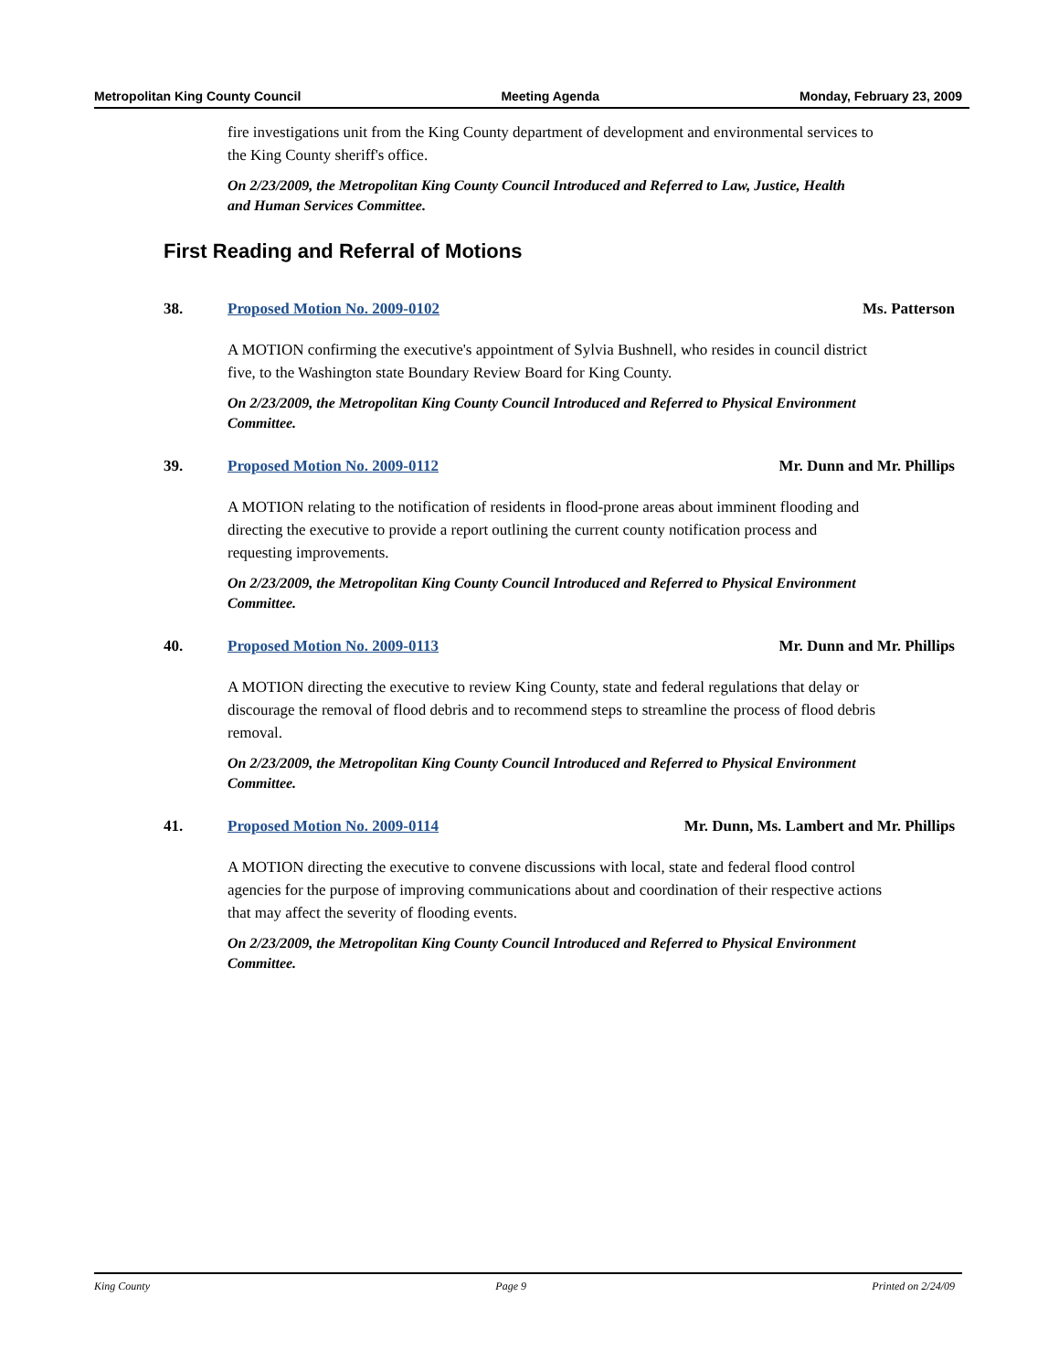Metropolitan King County Council Meeting Agenda Monday, February 23, 2009
fire investigations unit from the King County department of development and environmental services to the King County sheriff's office.
On 2/23/2009, the Metropolitan King County Council Introduced and Referred to Law, Justice, Health and Human Services Committee.
First Reading and Referral of Motions
38. Proposed Motion No. 2009-0102 Ms. Patterson
A MOTION confirming the executive's appointment of Sylvia Bushnell, who resides in council district five, to the Washington state Boundary Review Board for King County.
On 2/23/2009, the Metropolitan King County Council Introduced and Referred to Physical Environment Committee.
39. Proposed Motion No. 2009-0112 Mr. Dunn and Mr. Phillips
A MOTION relating to the notification of residents in flood-prone areas about imminent flooding and directing the executive to provide a report outlining the current county notification process and requesting improvements.
On 2/23/2009, the Metropolitan King County Council Introduced and Referred to Physical Environment Committee.
40. Proposed Motion No. 2009-0113 Mr. Dunn and Mr. Phillips
A MOTION directing the executive to review King County, state and federal regulations that delay or discourage the removal of flood debris and to recommend steps to streamline the process of flood debris removal.
On 2/23/2009, the Metropolitan King County Council Introduced and Referred to Physical Environment Committee.
41. Proposed Motion No. 2009-0114 Mr. Dunn, Ms. Lambert and Mr. Phillips
A MOTION directing the executive to convene discussions with local, state and federal flood control agencies for the purpose of improving communications about and coordination of their respective actions that may affect the severity of flooding events.
On 2/23/2009, the Metropolitan King County Council Introduced and Referred to Physical Environment Committee.
King County Page 9 Printed on 2/24/09